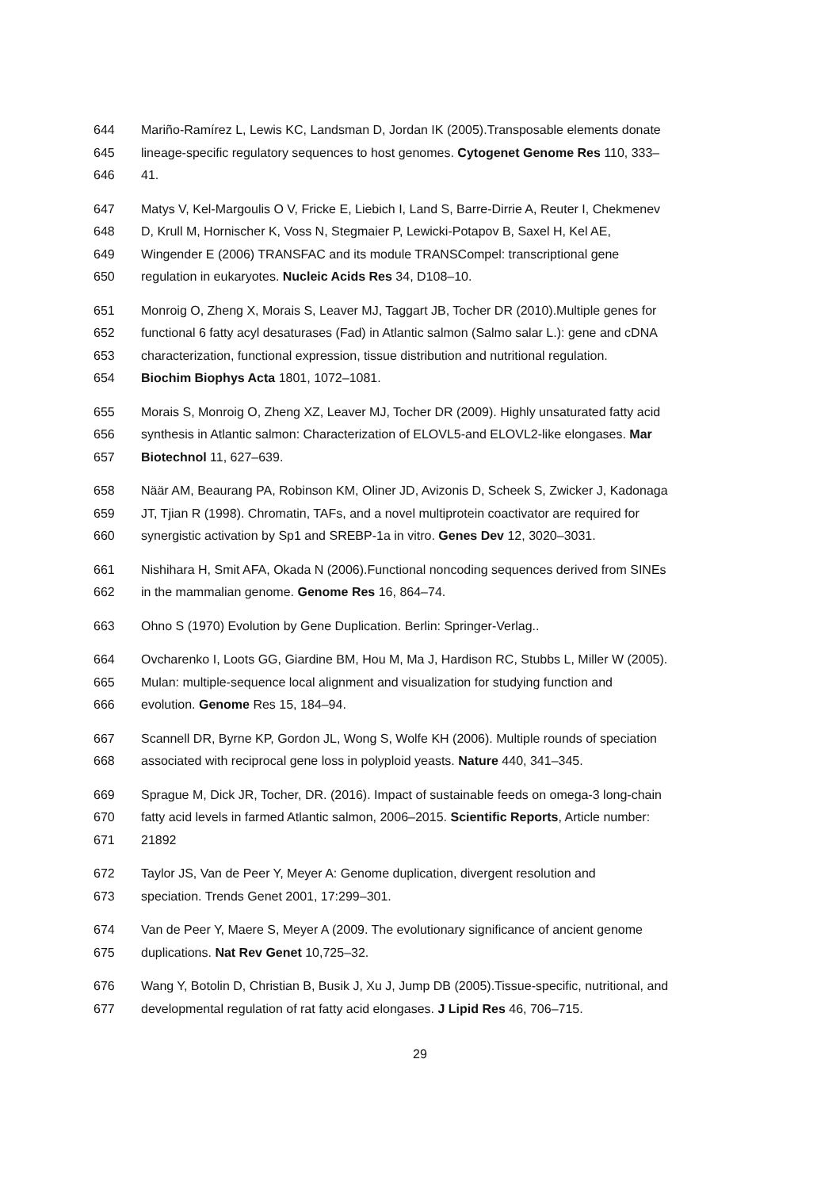644 Mariño-Ramírez L, Lewis KC, Landsman D, Jordan IK (2005).Transposable elements donate
645 lineage-specific regulatory sequences to host genomes. Cytogenet Genome Res 110, 333–
646 41.
647 Matys V, Kel-Margoulis O V, Fricke E, Liebich I, Land S, Barre-Dirrie A, Reuter I, Chekmenev
648 D, Krull M, Hornischer K, Voss N, Stegmaier P, Lewicki-Potapov B, Saxel H, Kel AE,
649 Wingender E (2006) TRANSFAC and its module TRANSCompel: transcriptional gene
650 regulation in eukaryotes. Nucleic Acids Res 34, D108–10.
651 Monroig O, Zheng X, Morais S, Leaver MJ, Taggart JB, Tocher DR (2010).Multiple genes for
652 functional 6 fatty acyl desaturases (Fad) in Atlantic salmon (Salmo salar L.): gene and cDNA
653 characterization, functional expression, tissue distribution and nutritional regulation.
654 Biochim Biophys Acta 1801, 1072–1081.
655 Morais S, Monroig O, Zheng XZ, Leaver MJ, Tocher DR (2009). Highly unsaturated fatty acid
656 synthesis in Atlantic salmon: Characterization of ELOVL5-and ELOVL2-like elongases. Mar
657 Biotechnol 11, 627–639.
658 Näär AM, Beaurang PA, Robinson KM, Oliner JD, Avizonis D, Scheek S, Zwicker J, Kadonaga
659 JT, Tjian R (1998). Chromatin, TAFs, and a novel multiprotein coactivator are required for
660 synergistic activation by Sp1 and SREBP-1a in vitro. Genes Dev 12, 3020–3031.
661 Nishihara H, Smit AFA, Okada N (2006).Functional noncoding sequences derived from SINEs
662 in the mammalian genome. Genome Res 16, 864–74.
663 Ohno S (1970) Evolution by Gene Duplication. Berlin: Springer-Verlag..
664 Ovcharenko I, Loots GG, Giardine BM, Hou M, Ma J, Hardison RC, Stubbs L, Miller W (2005).
665 Mulan: multiple-sequence local alignment and visualization for studying function and
666 evolution. Genome Res 15, 184–94.
667 Scannell DR, Byrne KP, Gordon JL, Wong S, Wolfe KH (2006). Multiple rounds of speciation
668 associated with reciprocal gene loss in polyploid yeasts. Nature 440, 341–345.
669 Sprague M, Dick JR, Tocher, DR. (2016). Impact of sustainable feeds on omega-3 long-chain
670 fatty acid levels in farmed Atlantic salmon, 2006–2015. Scientific Reports, Article number:
671 21892
672 Taylor JS, Van de Peer Y, Meyer A: Genome duplication, divergent resolution and
673 speciation. Trends Genet 2001, 17:299–301.
674 Van de Peer Y, Maere S, Meyer A (2009. The evolutionary significance of ancient genome
675 duplications. Nat Rev Genet 10,725–32.
676 Wang Y, Botolin D, Christian B, Busik J, Xu J, Jump DB (2005).Tissue-specific, nutritional, and
677 developmental regulation of rat fatty acid elongases. J Lipid Res 46, 706–715.
29